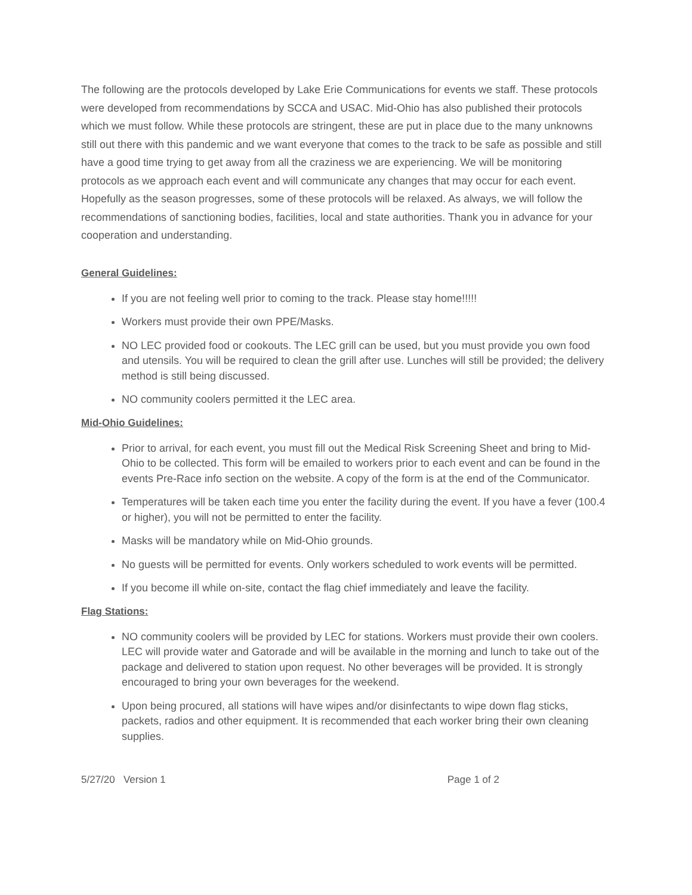The following are the protocols developed by Lake Erie Communications for events we staff. These protocols were developed from recommendations by SCCA and USAC. Mid-Ohio has also published their protocols which we must follow. While these protocols are stringent, these are put in place due to the many unknowns still out there with this pandemic and we want everyone that comes to the track to be safe as possible and still have a good time trying to get away from all the craziness we are experiencing. We will be monitoring protocols as we approach each event and will communicate any changes that may occur for each event. Hopefully as the season progresses, some of these protocols will be relaxed. As always, we will follow the recommendations of sanctioning bodies, facilities, local and state authorities. Thank you in advance for your cooperation and understanding.
General Guidelines:
If you are not feeling well prior to coming to the track. Please stay home!!!!!
Workers must provide their own PPE/Masks.
NO LEC provided food or cookouts. The LEC grill can be used, but you must provide you own food and utensils. You will be required to clean the grill after use. Lunches will still be provided; the delivery method is still being discussed.
NO community coolers permitted it the LEC area.
Mid-Ohio Guidelines:
Prior to arrival, for each event, you must fill out the Medical Risk Screening Sheet and bring to Mid-Ohio to be collected. This form will be emailed to workers prior to each event and can be found in the events Pre-Race info section on the website. A copy of the form is at the end of the Communicator.
Temperatures will be taken each time you enter the facility during the event. If you have a fever (100.4 or higher), you will not be permitted to enter the facility.
Masks will be mandatory while on Mid-Ohio grounds.
No guests will be permitted for events. Only workers scheduled to work events will be permitted.
If you become ill while on-site, contact the flag chief immediately and leave the facility.
Flag Stations:
NO community coolers will be provided by LEC for stations. Workers must provide their own coolers. LEC will provide water and Gatorade and will be available in the morning and lunch to take out of the package and delivered to station upon request. No other beverages will be provided. It is strongly encouraged to bring your own beverages for the weekend.
Upon being procured, all stations will have wipes and/or disinfectants to wipe down flag sticks, packets, radios and other equipment. It is recommended that each worker bring their own cleaning supplies.
5/27/20 Version 1 Page 1 of 2